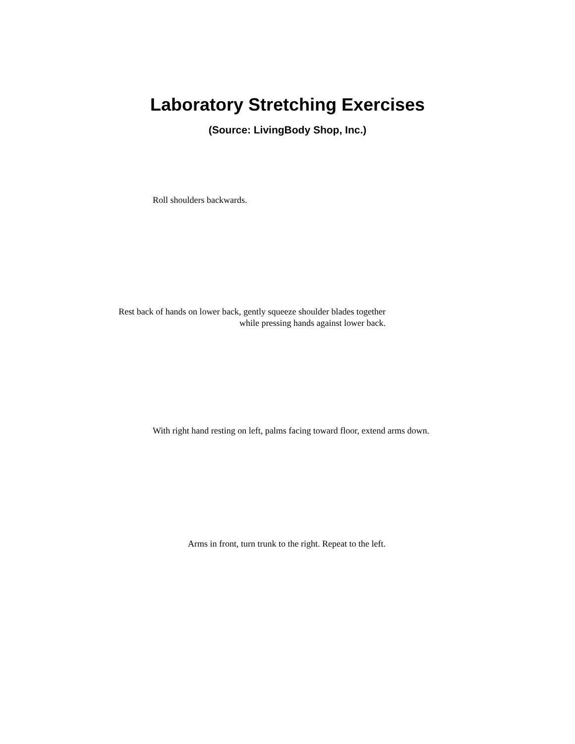Laboratory Stretching Exercises
(Source: LivingBody Shop, Inc.)
Roll shoulders backwards.
Rest back of hands on lower back, gently squeeze shoulder blades together
while pressing hands against lower back.
With right hand resting on left, palms facing toward floor, extend arms down.
Arms in front, turn trunk to the right. Repeat to the left.